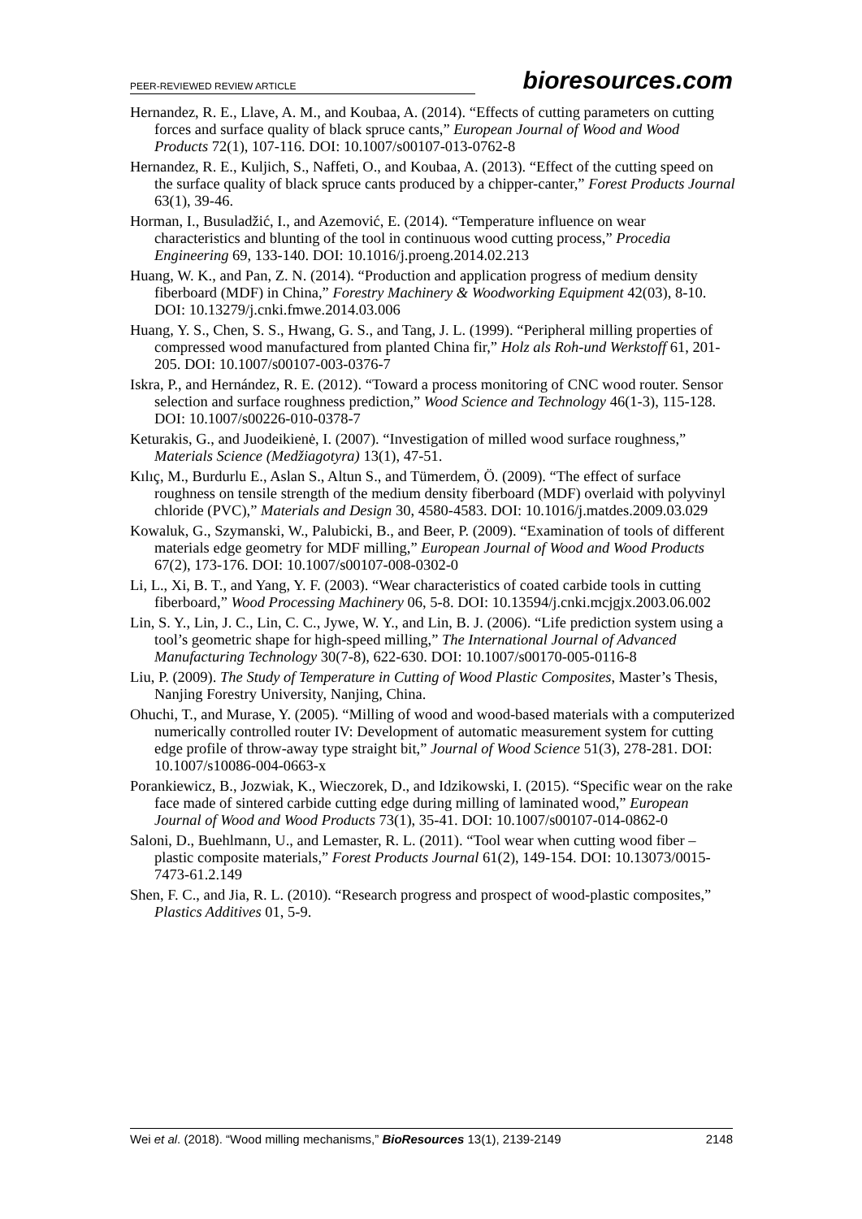PEER-REVIEWED REVIEW ARTICLE bioresources.com
Hernandez, R. E., Llave, A. M., and Koubaa, A. (2014). “Effects of cutting parameters on cutting forces and surface quality of black spruce cants,” European Journal of Wood and Wood Products 72(1), 107-116. DOI: 10.1007/s00107-013-0762-8
Hernandez, R. E., Kuljich, S., Naffeti, O., and Koubaa, A. (2013). “Effect of the cutting speed on the surface quality of black spruce cants produced by a chipper-canter,” Forest Products Journal 63(1), 39-46.
Horman, I., Busuladžić, I., and Azemović, E. (2014). “Temperature influence on wear characteristics and blunting of the tool in continuous wood cutting process,” Procedia Engineering 69, 133-140. DOI: 10.1016/j.proeng.2014.02.213
Huang, W. K., and Pan, Z. N. (2014). “Production and application progress of medium density fiberboard (MDF) in China,” Forestry Machinery & Woodworking Equipment 42(03), 8-10. DOI: 10.13279/j.cnki.fmwe.2014.03.006
Huang, Y. S., Chen, S. S., Hwang, G. S., and Tang, J. L. (1999). “Peripheral milling properties of compressed wood manufactured from planted China fir,” Holz als Roh-und Werkstoff 61, 201-205. DOI: 10.1007/s00107-003-0376-7
Iskra, P., and Hernández, R. E. (2012). “Toward a process monitoring of CNC wood router. Sensor selection and surface roughness prediction,” Wood Science and Technology 46(1-3), 115-128. DOI: 10.1007/s00226-010-0378-7
Keturakis, G., and Juodeikienė, I. (2007). “Investigation of milled wood surface roughness,” Materials Science (Medžiagotyra) 13(1), 47-51.
Kılıç, M., Burdurlu E., Aslan S., Altun S., and Tümerdem, Ö. (2009). “The effect of surface roughness on tensile strength of the medium density fiberboard (MDF) overlaid with polyvinyl chloride (PVC),” Materials and Design 30, 4580-4583. DOI: 10.1016/j.matdes.2009.03.029
Kowaluk, G., Szymanski, W., Palubicki, B., and Beer, P. (2009). “Examination of tools of different materials edge geometry for MDF milling,” European Journal of Wood and Wood Products 67(2), 173-176. DOI: 10.1007/s00107-008-0302-0
Li, L., Xi, B. T., and Yang, Y. F. (2003). “Wear characteristics of coated carbide tools in cutting fiberboard,” Wood Processing Machinery 06, 5-8. DOI: 10.13594/j.cnki.mcjgjx.2003.06.002
Lin, S. Y., Lin, J. C., Lin, C. C., Jywe, W. Y., and Lin, B. J. (2006). “Life prediction system using a tool’s geometric shape for high-speed milling,” The International Journal of Advanced Manufacturing Technology 30(7-8), 622-630. DOI: 10.1007/s00170-005-0116-8
Liu, P. (2009). The Study of Temperature in Cutting of Wood Plastic Composites, Master’s Thesis, Nanjing Forestry University, Nanjing, China.
Ohuchi, T., and Murase, Y. (2005). “Milling of wood and wood-based materials with a computerized numerically controlled router IV: Development of automatic measurement system for cutting edge profile of throw-away type straight bit,” Journal of Wood Science 51(3), 278-281. DOI: 10.1007/s10086-004-0663-x
Porankiewicz, B., Jozwiak, K., Wieczorek, D., and Idzikowski, I. (2015). “Specific wear on the rake face made of sintered carbide cutting edge during milling of laminated wood,” European Journal of Wood and Wood Products 73(1), 35-41. DOI: 10.1007/s00107-014-0862-0
Saloni, D., Buehlmann, U., and Lemaster, R. L. (2011). “Tool wear when cutting wood fiber – plastic composite materials,” Forest Products Journal 61(2), 149-154. DOI: 10.13073/0015-7473-61.2.149
Shen, F. C., and Jia, R. L. (2010). “Research progress and prospect of wood-plastic composites,” Plastics Additives 01, 5-9.
Wei et al. (2018). “Wood milling mechanisms,” BioResources 13(1), 2139-2149 2148